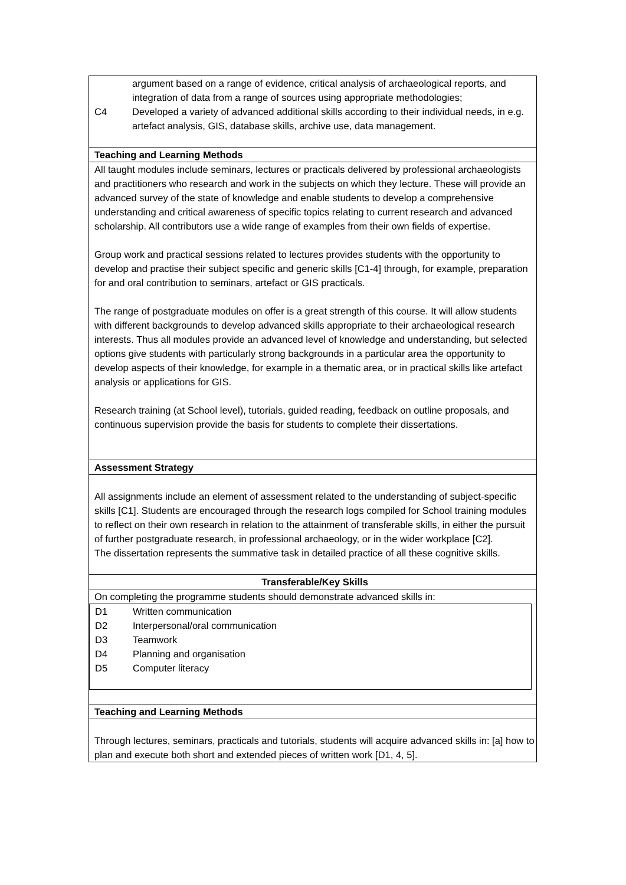| argument based on a range of evidence, critical analysis of archaeological reports, and integration of data from a range of sources using appropriate methodologies; C4 Developed a variety of advanced additional skills according to their individual needs, in e.g. artefact analysis, GIS, database skills, archive use, data management. |
| Teaching and Learning Methods |
| All taught modules include seminars, lectures or practicals delivered by professional archaeologists and practitioners who research and work in the subjects on which they lecture. These will provide an advanced survey of the state of knowledge and enable students to develop a comprehensive understanding and critical awareness of specific topics relating to current research and advanced scholarship. All contributors use a wide range of examples from their own fields of expertise. Group work and practical sessions related to lectures provides students with the opportunity to develop and practise their subject specific and generic skills [C1-4] through, for example, preparation for and oral contribution to seminars, artefact or GIS practicals. The range of postgraduate modules on offer is a great strength of this course. It will allow students with different backgrounds to develop advanced skills appropriate to their archaeological research interests. Thus all modules provide an advanced level of knowledge and understanding, but selected options give students with particularly strong backgrounds in a particular area the opportunity to develop aspects of their knowledge, for example in a thematic area, or in practical skills like artefact analysis or applications for GIS. Research training (at School level), tutorials, guided reading, feedback on outline proposals, and continuous supervision provide the basis for students to complete their dissertations. |
| Assessment Strategy |
| All assignments include an element of assessment related to the understanding of subject-specific skills [C1]. Students are encouraged through the research logs compiled for School training modules to reflect on their own research in relation to the attainment of transferable skills, in either the pursuit of further postgraduate research, in professional archaeology, or in the wider workplace [C2]. The dissertation represents the summative task in detailed practice of all these cognitive skills. |
| Transferable/Key Skills |
| On completing the programme students should demonstrate advanced skills in: / D1 Written communication D2 Interpersonal/oral communication D3 Teamwork D4 Planning and organisation D5 Computer literacy / |
| Teaching and Learning Methods |
| Through lectures, seminars, practicals and tutorials, students will acquire advanced skills in: [a] how to plan and execute both short and extended pieces of written work [D1, 4, 5]. |